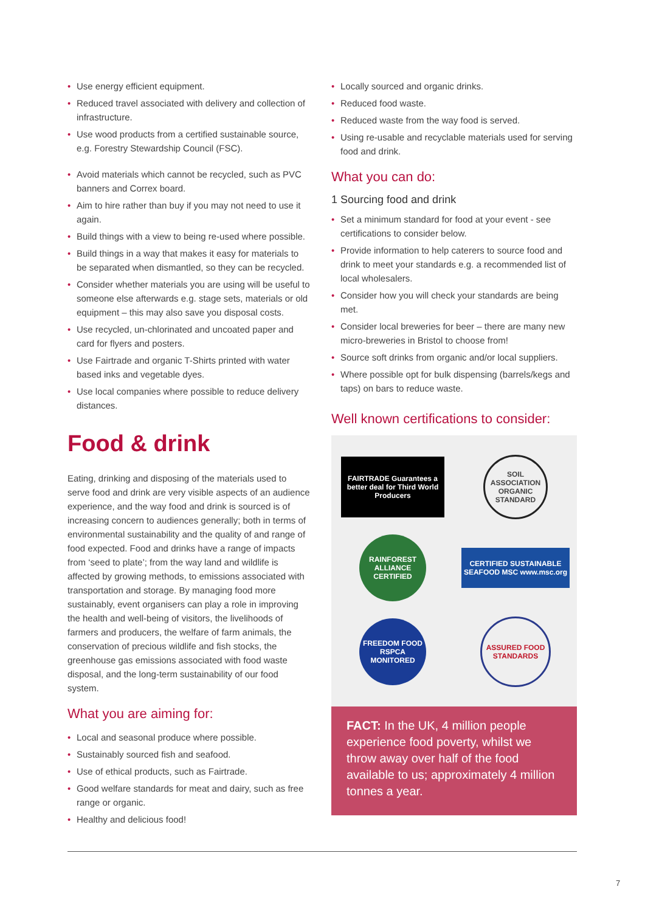• Use energy efficient equipment.
• Reduced travel associated with delivery and collection of infrastructure.
• Use wood products from a certified sustainable source, e.g. Forestry Stewardship Council (FSC).
• Avoid materials which cannot be recycled, such as PVC banners and Correx board.
• Aim to hire rather than buy if you may not need to use it again.
• Build things with a view to being re-used where possible.
• Build things in a way that makes it easy for materials to be separated when dismantled, so they can be recycled.
• Consider whether materials you are using will be useful to someone else afterwards e.g. stage sets, materials or old equipment – this may also save you disposal costs.
• Use recycled, un-chlorinated and uncoated paper and card for flyers and posters.
• Use Fairtrade and organic T-Shirts printed with water based inks and vegetable dyes.
• Use local companies where possible to reduce delivery distances.
Food & drink
Eating, drinking and disposing of the materials used to serve food and drink are very visible aspects of an audience experience, and the way food and drink is sourced is of increasing concern to audiences generally; both in terms of environmental sustainability and the quality of and range of food expected. Food and drinks have a range of impacts from ‘seed to plate’; from the way land and wildlife is affected by growing methods, to emissions associated with transportation and storage. By managing food more sustainably, event organisers can play a role in improving the health and well-being of visitors, the livelihoods of farmers and producers, the welfare of farm animals, the conservation of precious wildlife and fish stocks, the greenhouse gas emissions associated with food waste disposal, and the long-term sustainability of our food system.
What you are aiming for:
• Local and seasonal produce where possible.
• Sustainably sourced fish and seafood.
• Use of ethical products, such as Fairtrade.
• Good welfare standards for meat and dairy, such as free range or organic.
• Healthy and delicious food!
• Locally sourced and organic drinks.
• Reduced food waste.
• Reduced waste from the way food is served.
• Using re-usable and recyclable materials used for serving food and drink.
What you can do:
1 Sourcing food and drink
• Set a minimum standard for food at your event - see certifications to consider below.
• Provide information to help caterers to source food and drink to meet your standards e.g. a recommended list of local wholesalers.
• Consider how you will check your standards are being met.
• Consider local breweries for beer – there are many new micro-breweries in Bristol to choose from!
• Source soft drinks from organic and/or local suppliers.
• Where possible opt for bulk dispensing (barrels/kegs and taps) on bars to reduce waste.
Well known certifications to consider:
FAIRTRADE Guarantees a better deal for Third World Producers
SOIL ASSOCIATION ORGANIC STANDARD
RAINFOREST ALLIANCE CERTIFIED
CERTIFIED SUSTAINABLE SEAFOOD MSC www.msc.org
FREEDOM FOOD RSPCA MONITORED
ASSURED FOOD STANDARDS
FACT: In the UK, 4 million people experience food poverty, whilst we throw away over half of the food available to us; approximately 4 million tonnes a year.
7